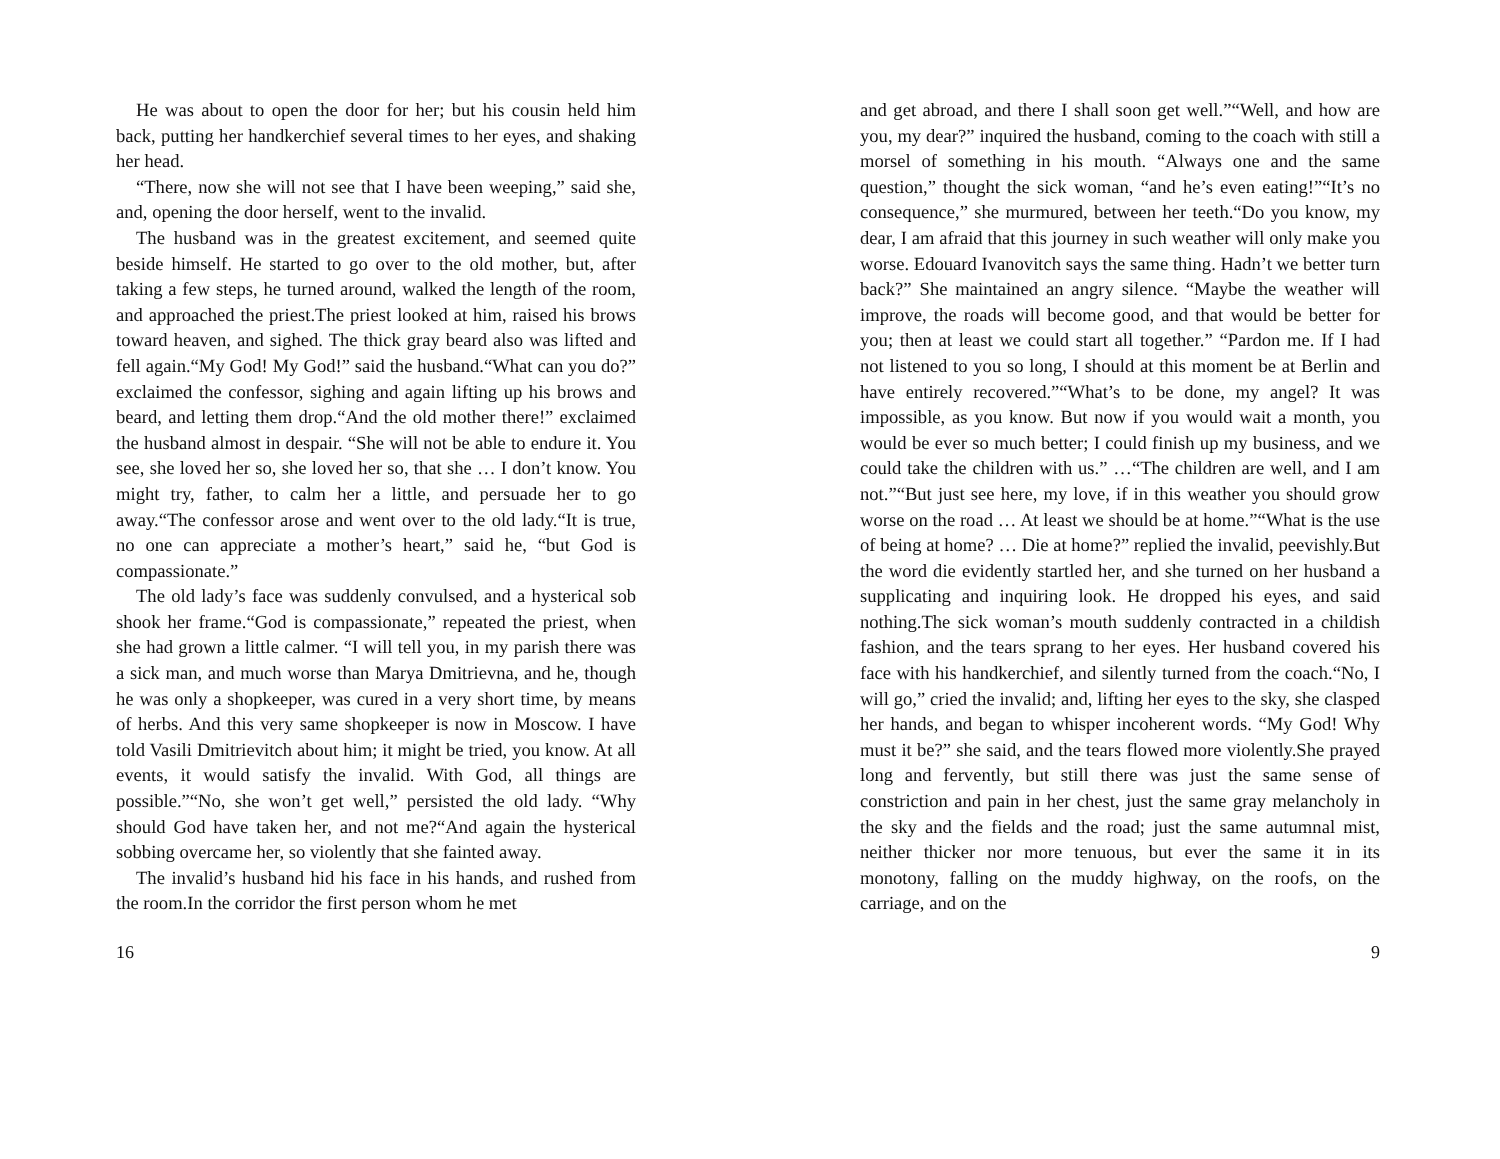He was about to open the door for her; but his cousin held him back, putting her handkerchief several times to her eyes, and shaking her head.
“There, now she will not see that I have been weeping,” said she, and, opening the door herself, went to the invalid.
The husband was in the greatest excitement, and seemed quite beside himself. He started to go over to the old mother, but, after taking a few steps, he turned around, walked the length of the room, and approached the priest.The priest looked at him, raised his brows toward heaven, and sighed. The thick gray beard also was lifted and fell again.“My God! My God!” said the husband.“What can you do?” exclaimed the confessor, sighing and again lifting up his brows and beard, and letting them drop.“And the old mother there!” exclaimed the husband almost in despair. “She will not be able to endure it. You see, she loved her so, she loved her so, that she … I don’t know. You might try, father, to calm her a little, and persuade her to go away.“The confessor arose and went over to the old lady.“It is true, no one can appreciate a mother’s heart,” said he, “but God is compassionate.”
The old lady’s face was suddenly convulsed, and a hysterical sob shook her frame.“God is compassionate,” repeated the priest, when she had grown a little calmer. “I will tell you, in my parish there was a sick man, and much worse than Marya Dmitrievna, and he, though he was only a shopkeeper, was cured in a very short time, by means of herbs. And this very same shopkeeper is now in Moscow. I have told Vasili Dmitrievitch about him; it might be tried, you know. At all events, it would satisfy the invalid. With God, all things are possible.”“No, she won’t get well,” persisted the old lady. “Why should God have taken her, and not me?“And again the hysterical sobbing overcame her, so violently that she fainted away.
The invalid’s husband hid his face in his hands, and rushed from the room.In the corridor the first person whom he met
16
and get abroad, and there I shall soon get well.”“Well, and how are you, my dear?” inquired the husband, coming to the coach with still a morsel of something in his mouth. “Always one and the same question,” thought the sick woman, “and he’s even eating!”“It’s no consequence,” she murmured, between her teeth.“Do you know, my dear, I am afraid that this journey in such weather will only make you worse. Edouard Ivanovitch says the same thing. Hadn’t we better turn back?” She maintained an angry silence. “Maybe the weather will improve, the roads will become good, and that would be better for you; then at least we could start all together.” “Pardon me. If I had not listened to you so long, I should at this moment be at Berlin and have entirely recovered.”“What’s to be done, my angel? It was impossible, as you know. But now if you would wait a month, you would be ever so much better; I could finish up my business, and we could take the children with us.” …“The children are well, and I am not.”“But just see here, my love, if in this weather you should grow worse on the road … At least we should be at home.”“What is the use of being at home? … Die at home?” replied the invalid, peevishly.But the word die evidently startled her, and she turned on her husband a supplicating and inquiring look. He dropped his eyes, and said nothing.The sick woman’s mouth suddenly contracted in a childish fashion, and the tears sprang to her eyes. Her husband covered his face with his handkerchief, and silently turned from the coach.“No, I will go,” cried the invalid; and, lifting her eyes to the sky, she clasped her hands, and began to whisper incoherent words. “My God! Why must it be?” she said, and the tears flowed more violently.She prayed long and fervently, but still there was just the same sense of constriction and pain in her chest, just the same gray melancholy in the sky and the fields and the road; just the same autumnal mist, neither thicker nor more tenuous, but ever the same it in its monotony, falling on the muddy highway, on the roofs, on the carriage, and on the
9